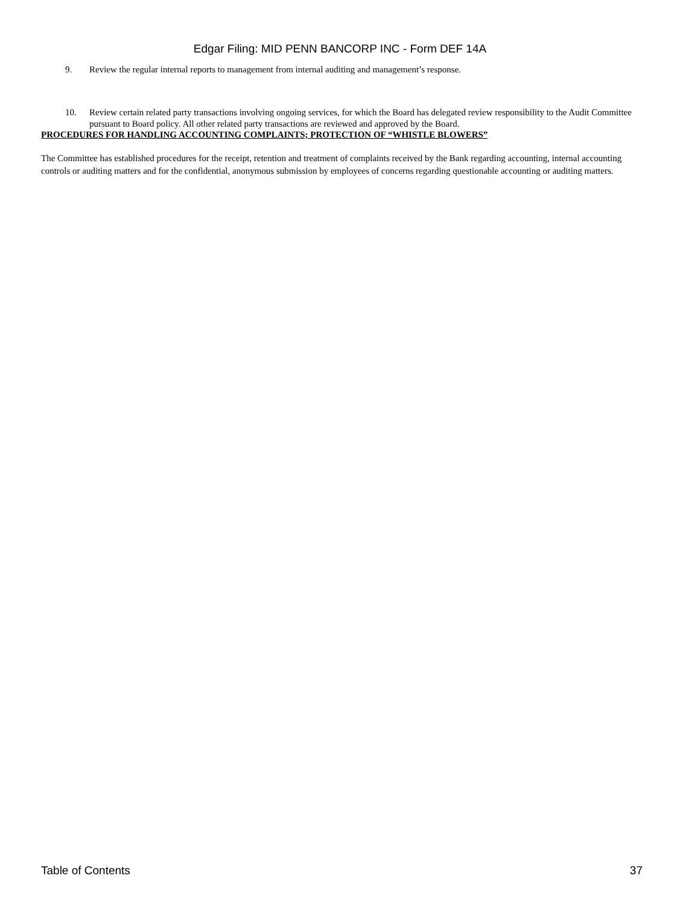Edgar Filing: MID PENN BANCORP INC - Form DEF 14A
9. Review the regular internal reports to management from internal auditing and management’s response.
10. Review certain related party transactions involving ongoing services, for which the Board has delegated review responsibility to the Audit Committee pursuant to Board policy. All other related party transactions are reviewed and approved by the Board.
PROCEDURES FOR HANDLING ACCOUNTING COMPLAINTS; PROTECTION OF “WHISTLE BLOWERS”
The Committee has established procedures for the receipt, retention and treatment of complaints received by the Bank regarding accounting, internal accounting controls or auditing matters and for the confidential, anonymous submission by employees of concerns regarding questionable accounting or auditing matters.
Table of Contents 37